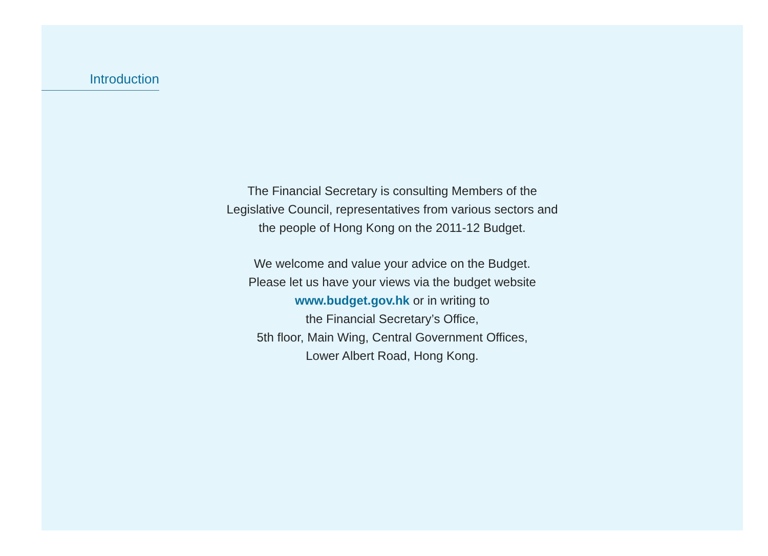Introduction
The Financial Secretary is consulting Members of the
Legislative Council, representatives from various sectors and
the people of Hong Kong on the 2011-12 Budget.
We welcome and value your advice on the Budget.
Please let us have your views via the budget website
www.budget.gov.hk or in writing to
the Financial Secretary’s Office,
5th floor, Main Wing, Central Government Offices,
Lower Albert Road, Hong Kong.